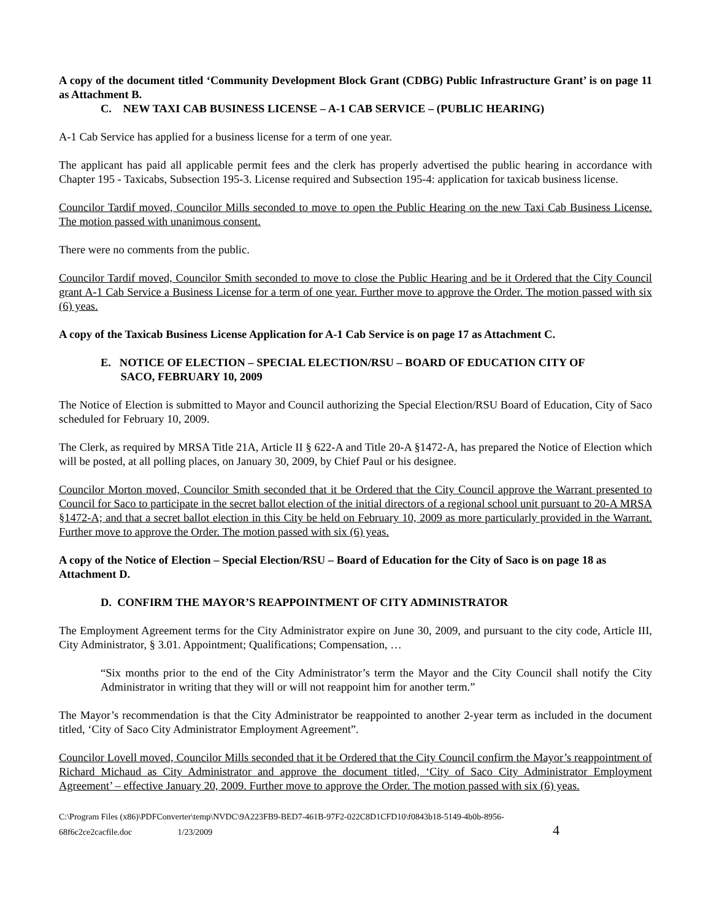A copy of the document titled ‘Community Development Block Grant (CDBG) Public Infrastructure Grant’ is on page 11 as Attachment B.
C. NEW TAXI CAB BUSINESS LICENSE – A-1 CAB SERVICE – (PUBLIC HEARING)
A-1 Cab Service has applied for a business license for a term of one year.
The applicant has paid all applicable permit fees and the clerk has properly advertised the public hearing in accordance with Chapter 195 - Taxicabs, Subsection 195-3. License required and Subsection 195-4: application for taxicab business license.
Councilor Tardif moved, Councilor Mills seconded to move to open the Public Hearing on the new Taxi Cab Business License. The motion passed with unanimous consent.
There were no comments from the public.
Councilor Tardif moved, Councilor Smith seconded to move to close the Public Hearing and be it Ordered that the City Council grant A-1 Cab Service a Business License for a term of one year. Further move to approve the Order. The motion passed with six (6) yeas.
A copy of the Taxicab Business License Application for A-1 Cab Service is on page 17 as Attachment C.
E. NOTICE OF ELECTION – SPECIAL ELECTION/RSU – BOARD OF EDUCATION CITY OF
SACO, FEBRUARY 10, 2009
The Notice of Election is submitted to Mayor and Council authorizing the Special Election/RSU Board of Education, City of Saco scheduled for February 10, 2009.
The Clerk, as required by MRSA Title 21A, Article II § 622-A and Title 20-A §1472-A, has prepared the Notice of Election which will be posted, at all polling places, on January 30, 2009, by Chief Paul or his designee.
Councilor Morton moved, Councilor Smith seconded that it be Ordered that the City Council approve the Warrant presented to Council for Saco to participate in the secret ballot election of the initial directors of a regional school unit pursuant to 20-A MRSA §1472-A; and that a secret ballot election in this City be held on February 10, 2009 as more particularly provided in the Warrant. Further move to approve the Order. The motion passed with six (6) yeas.
A copy of the Notice of Election – Special Election/RSU – Board of Education for the City of Saco is on page 18 as Attachment D.
D. CONFIRM THE MAYOR’S REAPPOINTMENT OF CITY ADMINISTRATOR
The Employment Agreement terms for the City Administrator expire on June 30, 2009, and pursuant to the city code, Article III, City Administrator, § 3.01. Appointment; Qualifications; Compensation, …
“Six months prior to the end of the City Administrator’s term the Mayor and the City Council shall notify the City Administrator in writing that they will or will not reappoint him for another term.”
The Mayor’s recommendation is that the City Administrator be reappointed to another 2-year term as included in the document titled, ‘City of Saco City Administrator Employment Agreement”.
Councilor Lovell moved, Councilor Mills seconded that it be Ordered that the City Council confirm the Mayor’s reappointment of Richard Michaud as City Administrator and approve the document titled, ‘City of Saco City Administrator Employment Agreement’ – effective January 20, 2009. Further move to approve the Order. The motion passed with six (6) yeas.
C:\Program Files (x86)\PDFConverter\temp\NVDC\9A223FB9-BED7-461B-97F2-022C8D1CFD10\f0843b18-5149-4b0b-8956-
68f6c2ce2cacfile.doc 1/23/2009 4